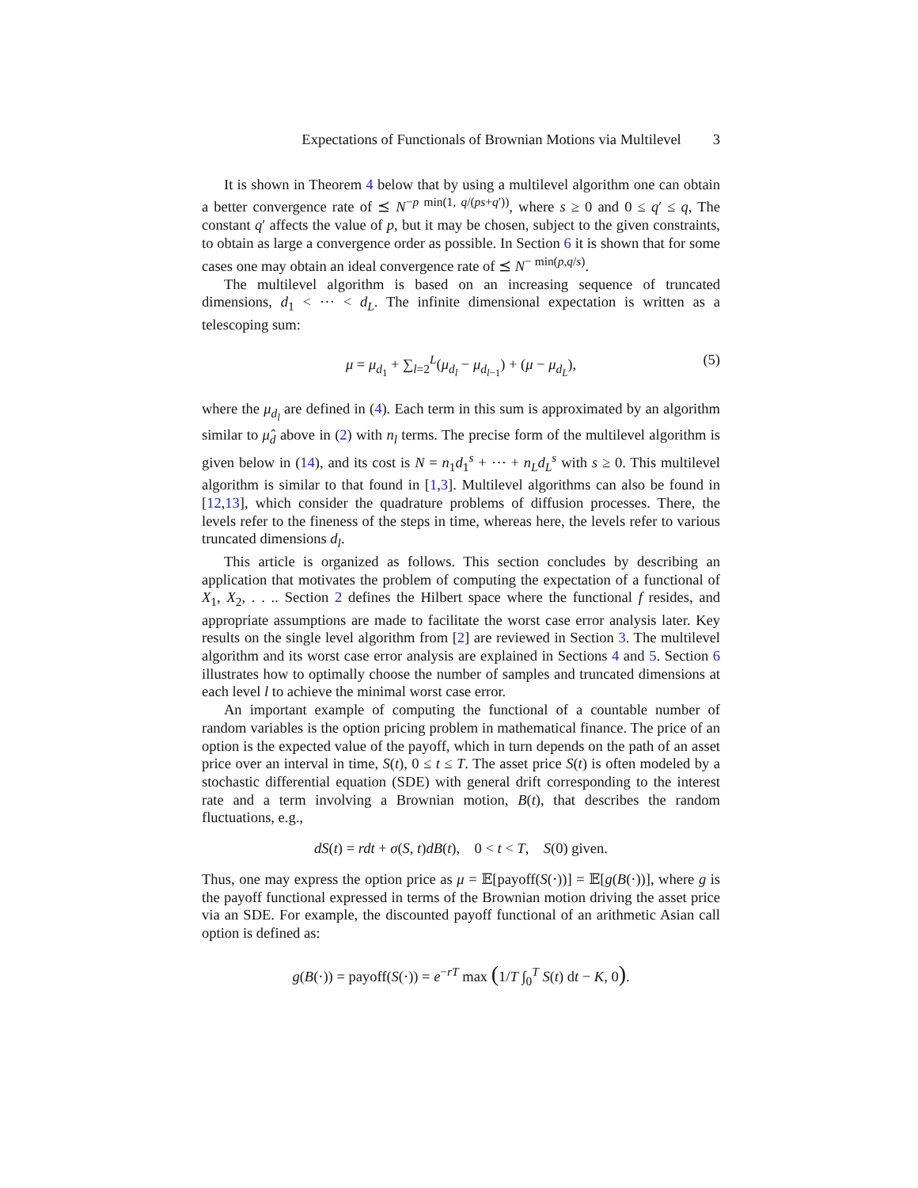Expectations of Functionals of Brownian Motions via Multilevel 3
It is shown in Theorem 4 below that by using a multilevel algorithm one can obtain a better convergence rate of ⪯ N<sup>−p min(1, q/(ps+q′))</sup>, where s ≥ 0 and 0 ≤ q′ ≤ q, The constant q′ affects the value of p, but it may be chosen, subject to the given constraints, to obtain as large a convergence order as possible. In Section 6 it is shown that for some cases one may obtain an ideal convergence rate of ⪯ N<sup>− min(p,q/s)</sup>.
The multilevel algorithm is based on an increasing sequence of truncated dimensions, d<sub>1</sub> < ⋯ < d<sub>L</sub>. The infinite dimensional expectation is written as a telescoping sum:
μ = μ<sub>d<sub>1</sub></sub> + ∑<sub>l=2</sub><sup>L</sup>(μ<sub>d<sub>l</sub></sub> − μ<sub>d<sub>l−1</sub></sub>) + (μ − μ<sub>d<sub>L</sub></sub>), (5)
where the μ<sub>d<sub>l</sub></sub> are defined in (4). Each term in this sum is approximated by an algorithm similar to μ̂<sub>d</sub> above in (2) with n<sub>l</sub> terms. The precise form of the multilevel algorithm is given below in (14), and its cost is N = n<sub>1</sub>d<sub>1</sub><sup>s</sup> + ⋯ + n<sub>L</sub>d<sub>L</sub><sup>s</sup> with s ≥ 0. This multilevel algorithm is similar to that found in [1,3]. Multilevel algorithms can also be found in [12,13], which consider the quadrature problems of diffusion processes. There, the levels refer to the fineness of the steps in time, whereas here, the levels refer to various truncated dimensions d<sub>l</sub>.
This article is organized as follows. This section concludes by describing an application that motivates the problem of computing the expectation of a functional of X<sub>1</sub>, X<sub>2</sub>, . . .. Section 2 defines the Hilbert space where the functional f resides, and appropriate assumptions are made to facilitate the worst case error analysis later. Key results on the single level algorithm from [2] are reviewed in Section 3. The multilevel algorithm and its worst case error analysis are explained in Sections 4 and 5. Section 6 illustrates how to optimally choose the number of samples and truncated dimensions at each level l to achieve the minimal worst case error.
An important example of computing the functional of a countable number of random variables is the option pricing problem in mathematical finance. The price of an option is the expected value of the payoff, which in turn depends on the path of an asset price over an interval in time, S(t), 0 ≤ t ≤ T. The asset price S(t) is often modeled by a stochastic differential equation (SDE) with general drift corresponding to the interest rate and a term involving a Brownian motion, B(t), that describes the random fluctuations, e.g.,
dS(t) = rdt + σ(S, t)dB(t), 0 < t < T, S(0) given.
Thus, one may express the option price as μ = 𝔼[payoff(S(·))] = 𝔼[g(B(·))], where g is the payoff functional expressed in terms of the Brownian motion driving the asset price via an SDE. For example, the discounted payoff functional of an arithmetic Asian call option is defined as:
g(B(·)) = payoff(S(·)) = e<sup>−rT</sup> max (1/T ∫<sub>0</sub><sup>T</sup> S(t) dt − K, 0).